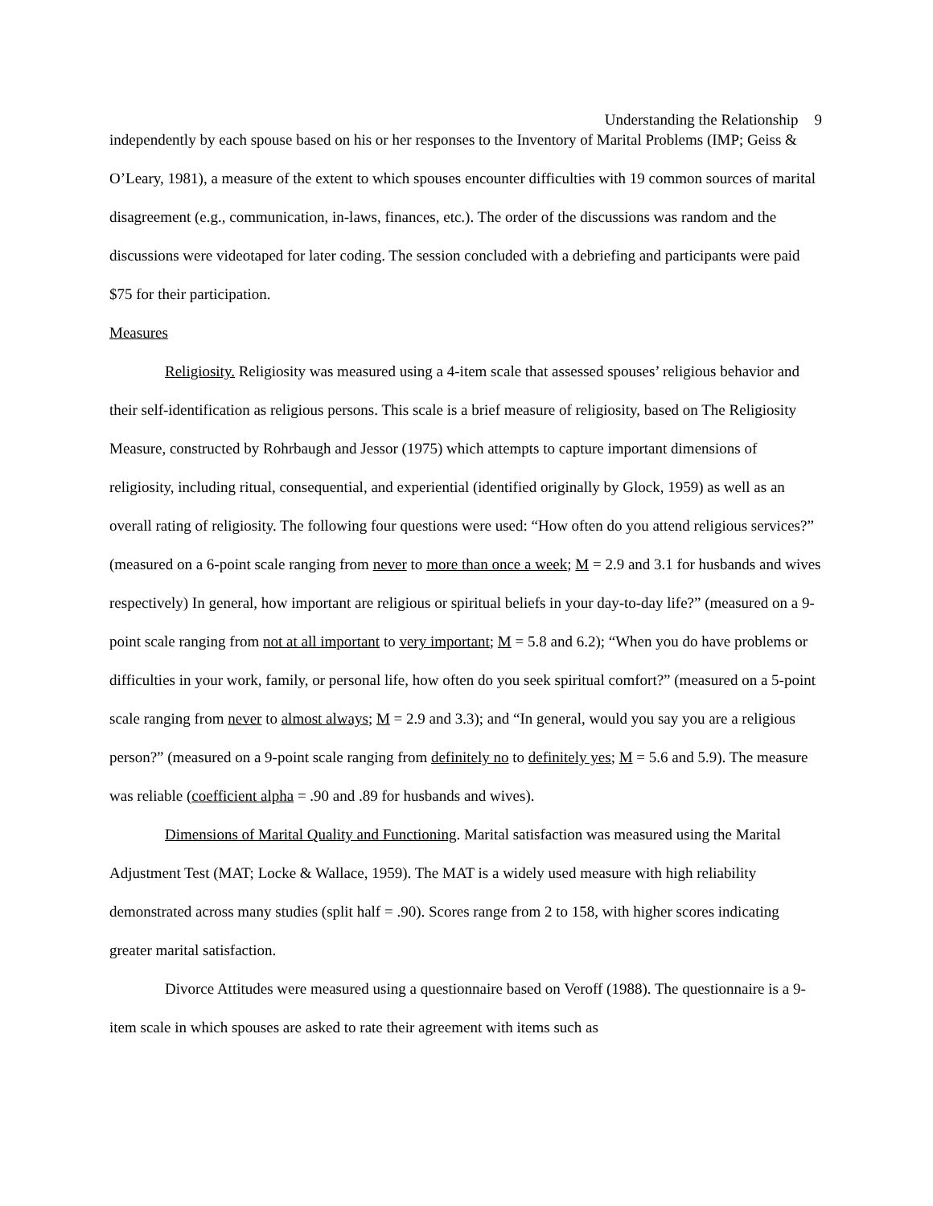Understanding the Relationship 9
independently by each spouse based on his or her responses to the Inventory of Marital Problems (IMP; Geiss & O’Leary, 1981), a measure of the extent to which spouses encounter difficulties with 19 common sources of marital disagreement (e.g., communication, in-laws, finances, etc.). The order of the discussions was random and the discussions were videotaped for later coding. The session concluded with a debriefing and participants were paid $75 for their participation.
Measures
Religiosity. Religiosity was measured using a 4-item scale that assessed spouses’ religious behavior and their self-identification as religious persons. This scale is a brief measure of religiosity, based on The Religiosity Measure, constructed by Rohrbaugh and Jessor (1975) which attempts to capture important dimensions of religiosity, including ritual, consequential, and experiential (identified originally by Glock, 1959) as well as an overall rating of religiosity. The following four questions were used: “How often do you attend religious services?” (measured on a 6-point scale ranging from never to more than once a week; M = 2.9 and 3.1 for husbands and wives respectively) In general, how important are religious or spiritual beliefs in your day-to-day life?” (measured on a 9-point scale ranging from not at all important to very important; M = 5.8 and 6.2); “When you do have problems or difficulties in your work, family, or personal life, how often do you seek spiritual comfort?” (measured on a 5-point scale ranging from never to almost always; M = 2.9 and 3.3); and “In general, would you say you are a religious person?” (measured on a 9-point scale ranging from definitely no to definitely yes; M = 5.6 and 5.9). The measure was reliable (coefficient alpha = .90 and .89 for husbands and wives).
Dimensions of Marital Quality and Functioning. Marital satisfaction was measured using the Marital Adjustment Test (MAT; Locke & Wallace, 1959). The MAT is a widely used measure with high reliability demonstrated across many studies (split half = .90). Scores range from 2 to 158, with higher scores indicating greater marital satisfaction.
Divorce Attitudes were measured using a questionnaire based on Veroff (1988). The questionnaire is a 9-item scale in which spouses are asked to rate their agreement with items such as